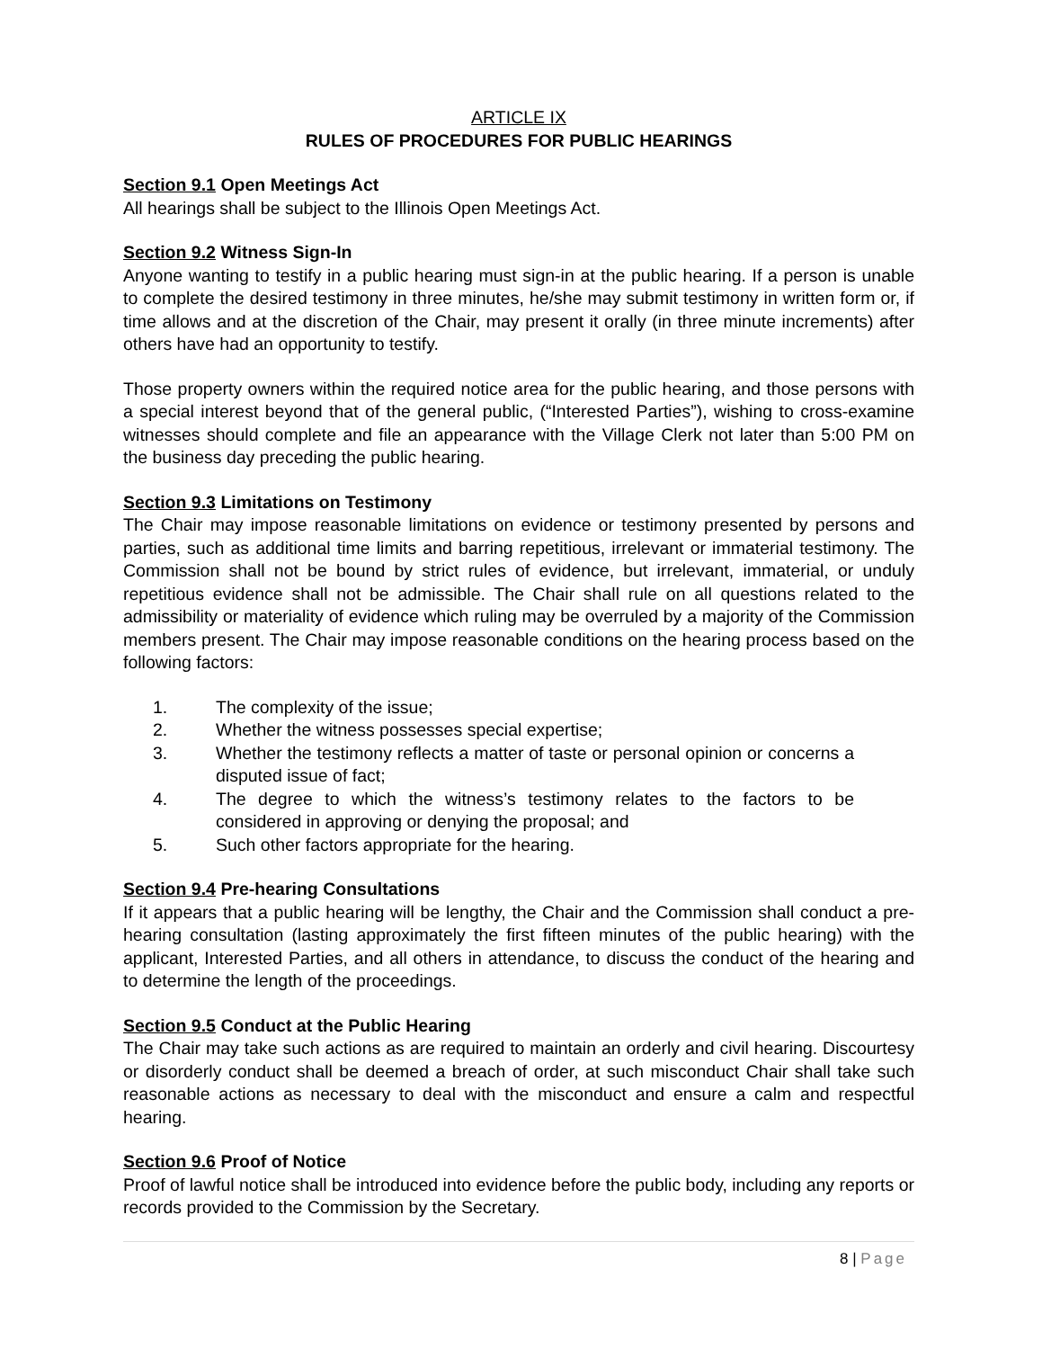ARTICLE IX
RULES OF PROCEDURES FOR PUBLIC HEARINGS
Section 9.1 Open Meetings Act
All hearings shall be subject to the Illinois Open Meetings Act.
Section 9.2 Witness Sign-In
Anyone wanting to testify in a public hearing must sign-in at the public hearing. If a person is unable to complete the desired testimony in three minutes, he/she may submit testimony in written form or, if time allows and at the discretion of the Chair, may present it orally (in three minute increments) after others have had an opportunity to testify.
Those property owners within the required notice area for the public hearing, and those persons with a special interest beyond that of the general public, (“Interested Parties”), wishing to cross-examine witnesses should complete and file an appearance with the Village Clerk not later than 5:00 PM on the business day preceding the public hearing.
Section 9.3 Limitations on Testimony
The Chair may impose reasonable limitations on evidence or testimony presented by persons and parties, such as additional time limits and barring repetitious, irrelevant or immaterial testimony. The Commission shall not be bound by strict rules of evidence, but irrelevant, immaterial, or unduly repetitious evidence shall not be admissible. The Chair shall rule on all questions related to the admissibility or materiality of evidence which ruling may be overruled by a majority of the Commission members present. The Chair may impose reasonable conditions on the hearing process based on the following factors:
1. The complexity of the issue;
2. Whether the witness possesses special expertise;
3. Whether the testimony reflects a matter of taste or personal opinion or concerns a disputed issue of fact;
4. The degree to which the witness’s testimony relates to the factors to be considered in approving or denying the proposal; and
5. Such other factors appropriate for the hearing.
Section 9.4 Pre-hearing Consultations
If it appears that a public hearing will be lengthy, the Chair and the Commission shall conduct a pre-hearing consultation (lasting approximately the first fifteen minutes of the public hearing) with the applicant, Interested Parties, and all others in attendance, to discuss the conduct of the hearing and to determine the length of the proceedings.
Section 9.5 Conduct at the Public Hearing
The Chair may take such actions as are required to maintain an orderly and civil hearing. Discourtesy or disorderly conduct shall be deemed a breach of order, at such misconduct Chair shall take such reasonable actions as necessary to deal with the misconduct and ensure a calm and respectful hearing.
Section 9.6 Proof of Notice
Proof of lawful notice shall be introduced into evidence before the public body, including any reports or records provided to the Commission by the Secretary.
8 | Page